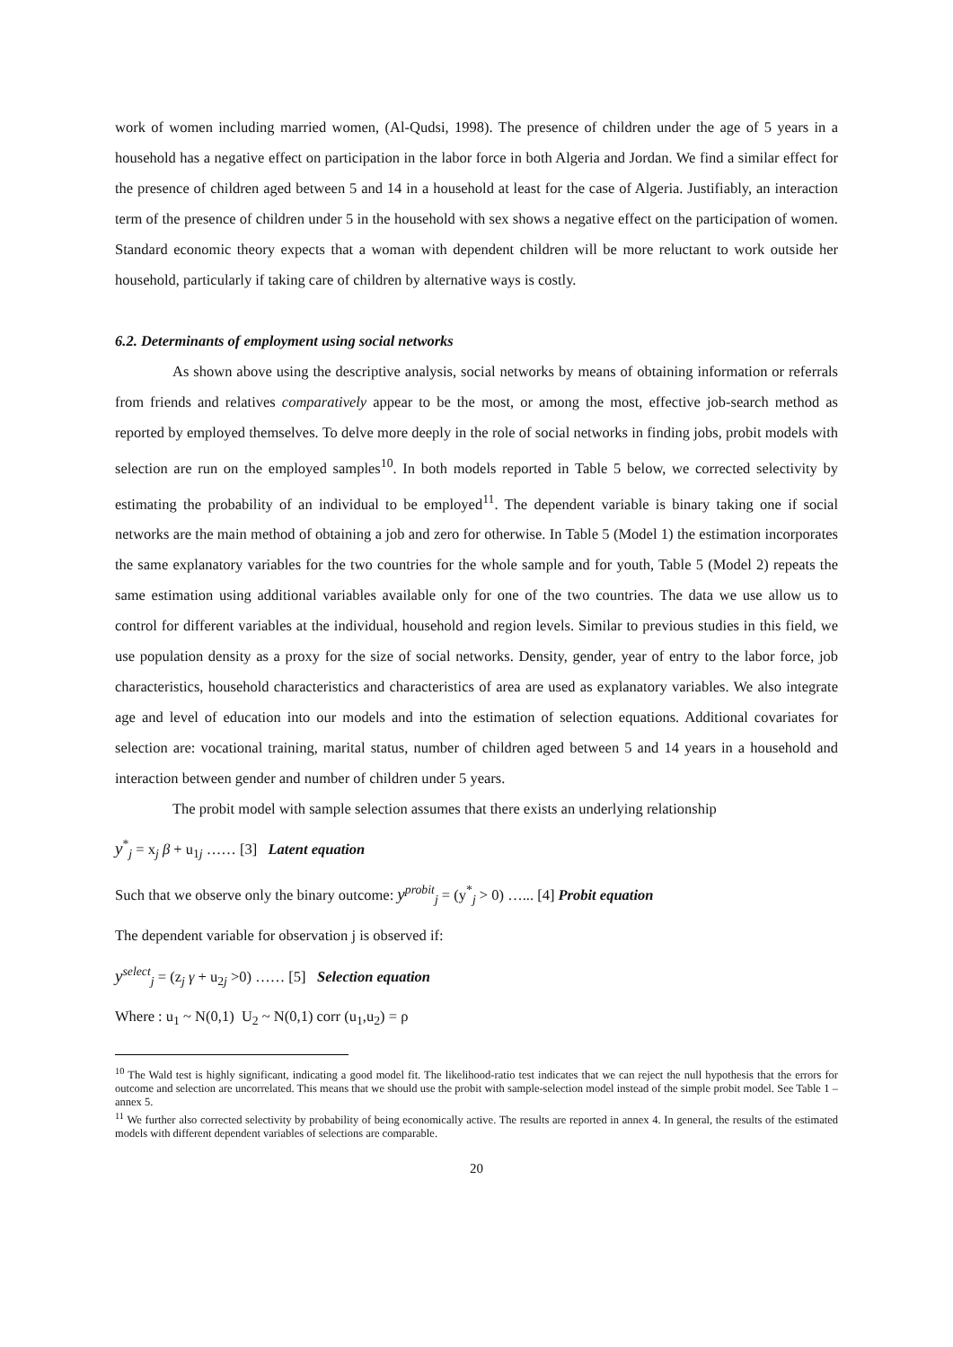work of women including married women, (Al-Qudsi, 1998). The presence of children under the age of 5 years in a household has a negative effect on participation in the labor force in both Algeria and Jordan. We find a similar effect for the presence of children aged between 5 and 14 in a household at least for the case of Algeria. Justifiably, an interaction term of the presence of children under 5 in the household with sex shows a negative effect on the participation of women. Standard economic theory expects that a woman with dependent children will be more reluctant to work outside her household, particularly if taking care of children by alternative ways is costly.
6.2. Determinants of employment using social networks
As shown above using the descriptive analysis, social networks by means of obtaining information or referrals from friends and relatives comparatively appear to be the most, or among the most, effective job-search method as reported by employed themselves. To delve more deeply in the role of social networks in finding jobs, probit models with selection are run on the employed samples<sup>10</sup>. In both models reported in Table 5 below, we corrected selectivity by estimating the probability of an individual to be employed<sup>11</sup>. The dependent variable is binary taking one if social networks are the main method of obtaining a job and zero for otherwise. In Table 5 (Model 1) the estimation incorporates the same explanatory variables for the two countries for the whole sample and for youth, Table 5 (Model 2) repeats the same estimation using additional variables available only for one of the two countries. The data we use allow us to control for different variables at the individual, household and region levels. Similar to previous studies in this field, we use population density as a proxy for the size of social networks. Density, gender, year of entry to the labor force, job characteristics, household characteristics and characteristics of area are used as explanatory variables. We also integrate age and level of education into our models and into the estimation of selection equations. Additional covariates for selection are: vocational training, marital status, number of children aged between 5 and 14 years in a household and interaction between gender and number of children under 5 years.
The probit model with sample selection assumes that there exists an underlying relationship
y<sup>*</sup><sub>j</sub> = x<sub>j</sub> β + u<sub>1j</sub> …… [3] Latent equation
Such that we observe only the binary outcome: y<sup>probit</sup><sub>j</sub> = (y<sup>*</sup><sub>j</sub> > 0) …... [4] Probit equation
The dependent variable for observation j is observed if:
y<sup>select</sup><sub>j</sub> = (z<sub>j</sub> γ + u<sub>2j</sub> >0) …… [5] Selection equation
Where : u<sub>1</sub> ~ N(0,1) U<sub>2</sub> ~ N(0,1) corr (u<sub>1</sub>,u<sub>2</sub>) = ρ
<sup>10</sup> The Wald test is highly significant, indicating a good model fit. The likelihood-ratio test indicates that we can reject the null hypothesis that the errors for outcome and selection are uncorrelated. This means that we should use the probit with sample-selection model instead of the simple probit model. See Table 1 – annex 5.
<sup>11</sup> We further also corrected selectivity by probability of being economically active. The results are reported in annex 4. In general, the results of the estimated models with different dependent variables of selections are comparable.
20